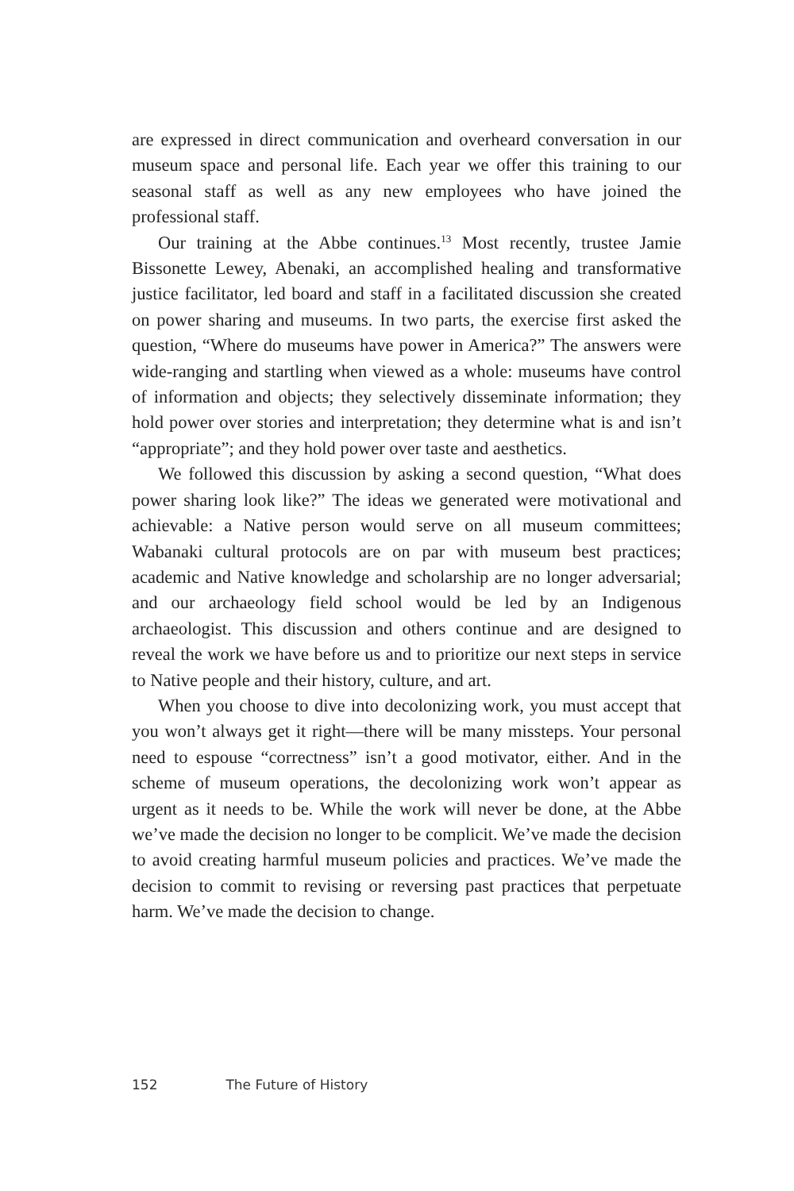are expressed in direct communication and overheard conversation in our museum space and personal life. Each year we offer this training to our seasonal staff as well as any new employees who have joined the professional staff.
Our training at the Abbe continues.<sup>13</sup> Most recently, trustee Jamie Bissonette Lewey, Abenaki, an accomplished healing and transformative justice facilitator, led board and staff in a facilitated discussion she created on power sharing and museums. In two parts, the exercise first asked the question, “Where do museums have power in America?” The answers were wide-ranging and startling when viewed as a whole: museums have control of information and objects; they selectively disseminate information; they hold power over stories and interpretation; they determine what is and isn’t “appropriate”; and they hold power over taste and aesthetics.
We followed this discussion by asking a second question, “What does power sharing look like?” The ideas we generated were motivational and achievable: a Native person would serve on all museum committees; Wabanaki cultural protocols are on par with museum best practices; academic and Native knowledge and scholarship are no longer adversarial; and our archaeology field school would be led by an Indigenous archaeologist. This discussion and others continue and are designed to reveal the work we have before us and to prioritize our next steps in service to Native people and their history, culture, and art.
When you choose to dive into decolonizing work, you must accept that you won’t always get it right—there will be many missteps. Your personal need to espouse “correctness” isn’t a good motivator, either. And in the scheme of museum operations, the decolonizing work won’t appear as urgent as it needs to be. While the work will never be done, at the Abbe we’ve made the decision no longer to be complicit. We’ve made the decision to avoid creating harmful museum policies and practices. We’ve made the decision to commit to revising or reversing past practices that perpetuate harm. We’ve made the decision to change.
152 The Future of History